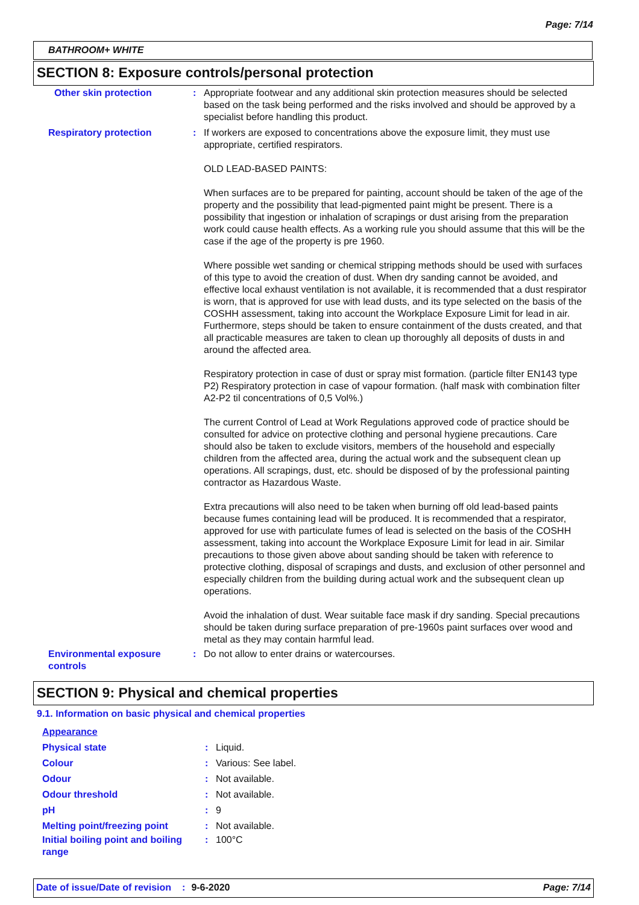Page: 7/14
BATHROOM+ WHITE
SECTION 8: Exposure controls/personal protection
| Other skin protection | : | Appropriate footwear and any additional skin protection measures should be selected based on the task being performed and the risks involved and should be approved by a specialist before handling this product. |
| Respiratory protection | : | If workers are exposed to concentrations above the exposure limit, they must use appropriate, certified respirators. OLD LEAD-BASED PAINTS: When surfaces are to be prepared for painting, account should be taken of the age of the property and the possibility that lead-pigmented paint might be present. There is a possibility that ingestion or inhalation of scrapings or dust arising from the preparation work could cause health effects. As a working rule you should assume that this will be the case if the age of the property is pre 1960. Where possible wet sanding or chemical stripping methods should be used with surfaces of this type to avoid the creation of dust. When dry sanding cannot be avoided, and effective local exhaust ventilation is not available, it is recommended that a dust respirator is worn, that is approved for use with lead dusts, and its type selected on the basis of the COSHH assessment, taking into account the Workplace Exposure Limit for lead in air. Furthermore, steps should be taken to ensure containment of the dusts created, and that all practicable measures are taken to clean up thoroughly all deposits of dusts in and around the affected area. Respiratory protection in case of dust or spray mist formation. (particle filter EN143 type P2) Respiratory protection in case of vapour formation. (half mask with combination filter A2-P2 til concentrations of 0,5 Vol%.) The current Control of Lead at Work Regulations approved code of practice should be consulted for advice on protective clothing and personal hygiene precautions. Care should also be taken to exclude visitors, members of the household and especially children from the affected area, during the actual work and the subsequent clean up operations. All scrapings, dust, etc. should be disposed of by the professional painting contractor as Hazardous Waste. Extra precautions will also need to be taken when burning off old lead-based paints because fumes containing lead will be produced. It is recommended that a respirator, approved for use with particulate fumes of lead is selected on the basis of the COSHH assessment, taking into account the Workplace Exposure Limit for lead in air. Similar precautions to those given above about sanding should be taken with reference to protective clothing, disposal of scrapings and dusts, and exclusion of other personnel and especially children from the building during actual work and the subsequent clean up operations. Avoid the inhalation of dust. Wear suitable face mask if dry sanding. Special precautions should be taken during surface preparation of pre-1960s paint surfaces over wood and metal as they may contain harmful lead. |
| Environmental exposure controls | : | Do not allow to enter drains or watercourses. |
SECTION 9: Physical and chemical properties
9.1. Information on basic physical and chemical properties
| Appearance | | |
| Physical state | : | Liquid. |
| Colour | : | Various: See label. |
| Odour | : | Not available. |
| Odour threshold | : | Not available. |
| pH | : | 9 |
| Melting point/freezing point | : | Not available. |
| Initial boiling point and boiling range | : | 100°C |
Date of issue/Date of revision: 9-6-2020 Page: 7/14